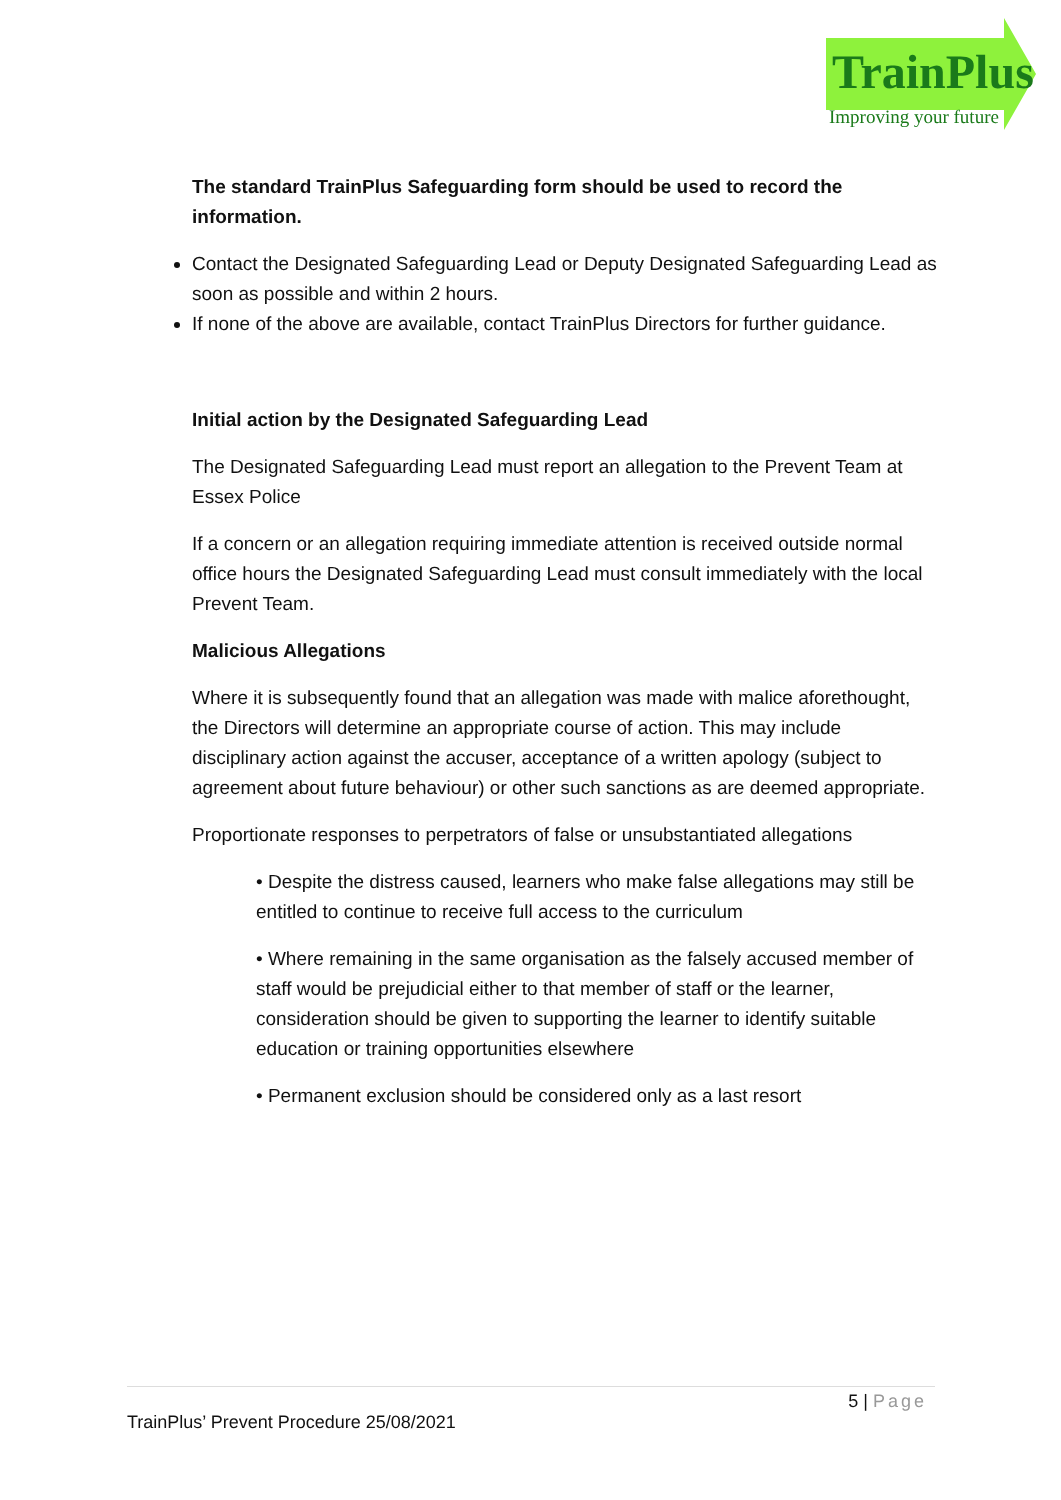TrainPlus
Improving your future
The standard TrainPlus Safeguarding form should be used to record the information.
Contact the Designated Safeguarding Lead or Deputy Designated Safeguarding Lead as soon as possible and within 2 hours.
If none of the above are available, contact TrainPlus Directors for further guidance.
Initial action by the Designated Safeguarding Lead
The Designated Safeguarding Lead must report an allegation to the Prevent Team at Essex Police
If a concern or an allegation requiring immediate attention is received outside normal office hours the Designated Safeguarding Lead must consult immediately with the local Prevent Team.
Malicious Allegations
Where it is subsequently found that an allegation was made with malice aforethought, the Directors will determine an appropriate course of action. This may include disciplinary action against the accuser, acceptance of a written apology (subject to agreement about future behaviour) or other such sanctions as are deemed appropriate.
Proportionate responses to perpetrators of false or unsubstantiated allegations
• Despite the distress caused, learners who make false allegations may still be entitled to continue to receive full access to the curriculum
• Where remaining in the same organisation as the falsely accused member of staff would be prejudicial either to that member of staff or the learner, consideration should be given to supporting the learner to identify suitable education or training opportunities elsewhere
• Permanent exclusion should be considered only as a last resort
5 | Page
TrainPlus’ Prevent Procedure 25/08/2021